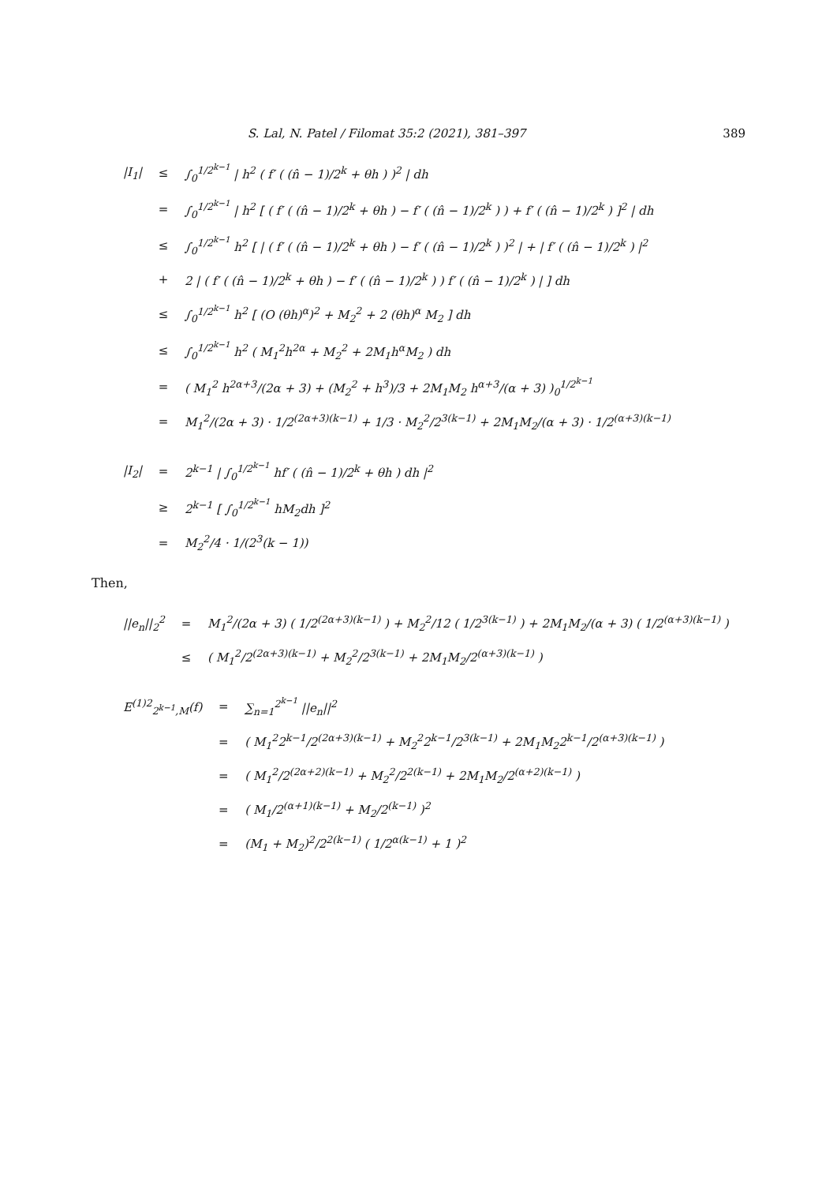S. Lal, N. Patel / Filomat 35:2 (2021), 381–397 389
| /I<sub>1</sub>/ | ≤ | ∫<sub>0</sub><sup>1/2<sup>k−1</sup></sup> / h<sup>2</sup> ( f′ ( (n̂ − 1)/2<sup>k</sup> + θh ) )<sup>2</sup> / dh |
| | = | ∫<sub>0</sub><sup>1/2<sup>k−1</sup></sup> / h<sup>2</sup> [ ( f′ ( (n̂ − 1)/2<sup>k</sup> + θh ) − f′ ( (n̂ − 1)/2<sup>k</sup> ) ) + f′ ( (n̂ − 1)/2<sup>k</sup> ) ]<sup>2</sup> / dh |
| | ≤ | ∫<sub>0</sub><sup>1/2<sup>k−1</sup></sup> h<sup>2</sup> [ / ( f′ ( (n̂ − 1)/2<sup>k</sup> + θh ) − f′ ( (n̂ − 1)/2<sup>k</sup> ) )<sup>2</sup> / + / f′ ( (n̂ − 1)/2<sup>k</sup> ) /<sup>2</sup> |
| | + | 2 / ( f′ ( (n̂ − 1)/2<sup>k</sup> + θh ) − f′ ( (n̂ − 1)/2<sup>k</sup> ) ) f′ ( (n̂ − 1)/2<sup>k</sup> ) / ] dh |
| | ≤ | ∫<sub>0</sub><sup>1/2<sup>k−1</sup></sup> h<sup>2</sup> [ (O (θh)<sup>α</sup>)<sup>2</sup> + M<sub>2</sub><sup>2</sup> + 2 (θh)<sup>α</sup> M<sub>2</sub> ] dh |
| | ≤ | ∫<sub>0</sub><sup>1/2<sup>k−1</sup></sup> h<sup>2</sup> ( M<sub>1</sub><sup>2</sup>h<sup>2α</sup> + M<sub>2</sub><sup>2</sup> + 2M<sub>1</sub>h<sup>α</sup>M<sub>2</sub> ) dh |
| | = | ( M<sub>1</sub><sup>2</sup> h<sup>2α+3</sup>/(2α + 3) + (M<sub>2</sub><sup>2</sup> + h<sup>3</sup>)/3 + 2M<sub>1</sub>M<sub>2</sub> h<sup>α+3</sup>/(α + 3) )<sub>0</sub><sup>1/2<sup>k−1</sup></sup> |
| | = | M<sub>1</sub><sup>2</sup>/(2α + 3) · 1/2<sup>(2α+3)(k−1)</sup> + 1/3 · M<sub>2</sub><sup>2</sup>/2<sup>3(k−1)</sup> + 2M<sub>1</sub>M<sub>2</sub>/(α + 3) · 1/2<sup>(α+3)(k−1)</sup> |
| /I<sub>2</sub>/ | = | 2<sup>k−1</sup> / ∫<sub>0</sub><sup>1/2<sup>k−1</sup></sup> hf′ ( (n̂ − 1)/2<sup>k</sup> + θh ) dh /<sup>2</sup> |
| | ≥ | 2<sup>k−1</sup> [ ∫<sub>0</sub><sup>1/2<sup>k−1</sup></sup> hM<sub>2</sub>dh ]<sup>2</sup> |
| | = | M<sub>2</sub><sup>2</sup>/4 · 1/(2<sup>3</sup>(k − 1)) |
Then,
| //e<sub>n</sub>//<sub>2</sub><sup>2</sup> | = | M<sub>1</sub><sup>2</sup>/(2α + 3) ( 1/2<sup>(2α+3)(k−1)</sup> ) + M<sub>2</sub><sup>2</sup>/12 ( 1/2<sup>3(k−1)</sup> ) + 2M<sub>1</sub>M<sub>2</sub>/(α + 3) ( 1/2<sup>(α+3)(k−1)</sup> ) |
| | ≤ | ( M<sub>1</sub><sup>2</sup>/2<sup>(2α+3)(k−1)</sup> + M<sub>2</sub><sup>2</sup>/2<sup>3(k−1)</sup> + 2M<sub>1</sub>M<sub>2</sub>/2<sup>(α+3)(k−1)</sup> ) |
| E<sup>(1)2</sup><sub>2<sup>k−1</sup>,M</sub>(f) | = | ∑<sub>n=1</sub><sup>2<sup>k−1</sup></sup> //e<sub>n</sub>//<sup>2</sup> |
| | = | ( M<sub>1</sub><sup>2</sup>2<sup>k−1</sup>/2<sup>(2α+3)(k−1)</sup> + M<sub>2</sub><sup>2</sup>2<sup>k−1</sup>/2<sup>3(k−1)</sup> + 2M<sub>1</sub>M<sub>2</sub>2<sup>k−1</sup>/2<sup>(α+3)(k−1)</sup> ) |
| | = | ( M<sub>1</sub><sup>2</sup>/2<sup>(2α+2)(k−1)</sup> + M<sub>2</sub><sup>2</sup>/2<sup>2(k−1)</sup> + 2M<sub>1</sub>M<sub>2</sub>/2<sup>(α+2)(k−1)</sup> ) |
| | = | ( M<sub>1</sub>/2<sup>(α+1)(k−1)</sup> + M<sub>2</sub>/2<sup>(k−1)</sup> )<sup>2</sup> |
| | = | (M<sub>1</sub> + M<sub>2</sub>)<sup>2</sup>/2<sup>2(k−1)</sup> ( 1/2<sup>α(k−1)</sup> + 1 )<sup>2</sup> |